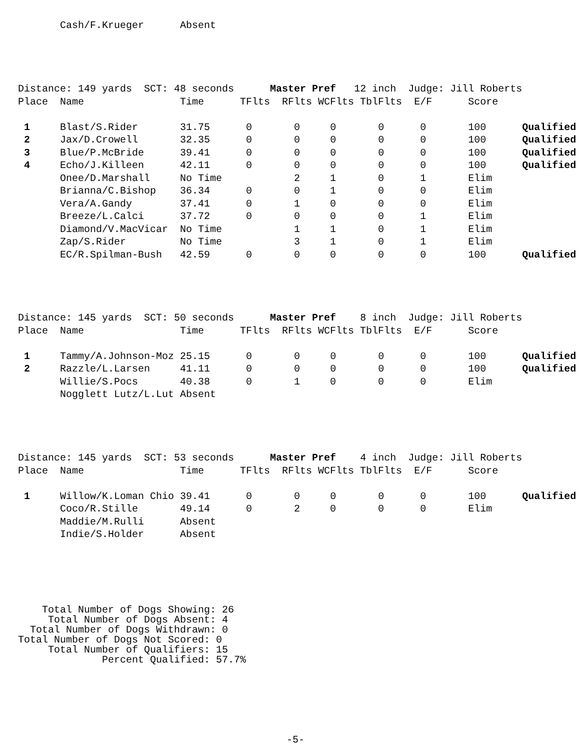Cash/F.Krueger      Absent
Distance: 149 yards  SCT: 48 seconds      Master Pref   12 inch  Judge: Jill Roberts
Place  Name                Time      TFlts  RFlts WCFlts TblFlts  E/F      Score

 1     Blast/S.Rider       31.75      0       0     0       0      0       100      Qualified
 2     Jax/D.Crowell       32.35      0       0     0       0      0       100      Qualified
 3     Blue/P.McBride      39.41      0       0     0       0      0       100      Qualified
 4     Echo/J.Killeen      42.11      0       0     0       0      0       100      Qualified
       Onee/D.Marshall     No Time            2     1       0      1       Elim
       Brianna/C.Bishop    36.34      0       0     1       0      0       Elim
       Vera/A.Gandy        37.41      0       1     0       0      0       Elim
       Breeze/L.Calci      37.72      0       0     0       0      1       Elim
       Diamond/V.MacVicar  No Time            1     1       0      1       Elim
       Zap/S.Rider         No Time            3     1       0      1       Elim
       EC/R.Spilman-Bush   42.59      0       0     0       0      0       100      Qualified
Distance: 145 yards  SCT: 50 seconds      Master Pref    8 inch  Judge: Jill Roberts
Place  Name                Time      TFlts  RFlts WCFlts TblFlts  E/F      Score

 1     Tammy/A.Johnson-Moz 25.15      0       0     0       0      0       100      Qualified
 2     Razzle/L.Larsen     41.11      0       0     0       0      0       100      Qualified
       Willie/S.Pocs       40.38      0       1     0       0      0       Elim
       Nogglett Lutz/L.Lut Absent
Distance: 145 yards  SCT: 53 seconds      Master Pref    4 inch  Judge: Jill Roberts
Place  Name                Time      TFlts  RFlts WCFlts TblFlts  E/F      Score

 1     Willow/K.Loman Chio 39.41      0       0     0       0      0       100      Qualified
       Coco/R.Stille       49.14      0       2     0       0      0       Elim
       Maddie/M.Rulli      Absent
       Indie/S.Holder      Absent
    Total Number of Dogs Showing: 26
     Total Number of Dogs Absent: 4
  Total Number of Dogs Withdrawn: 0
Total Number of Dogs Not Scored: 0
     Total Number of Qualifiers: 15
              Percent Qualified: 57.7%
-5-